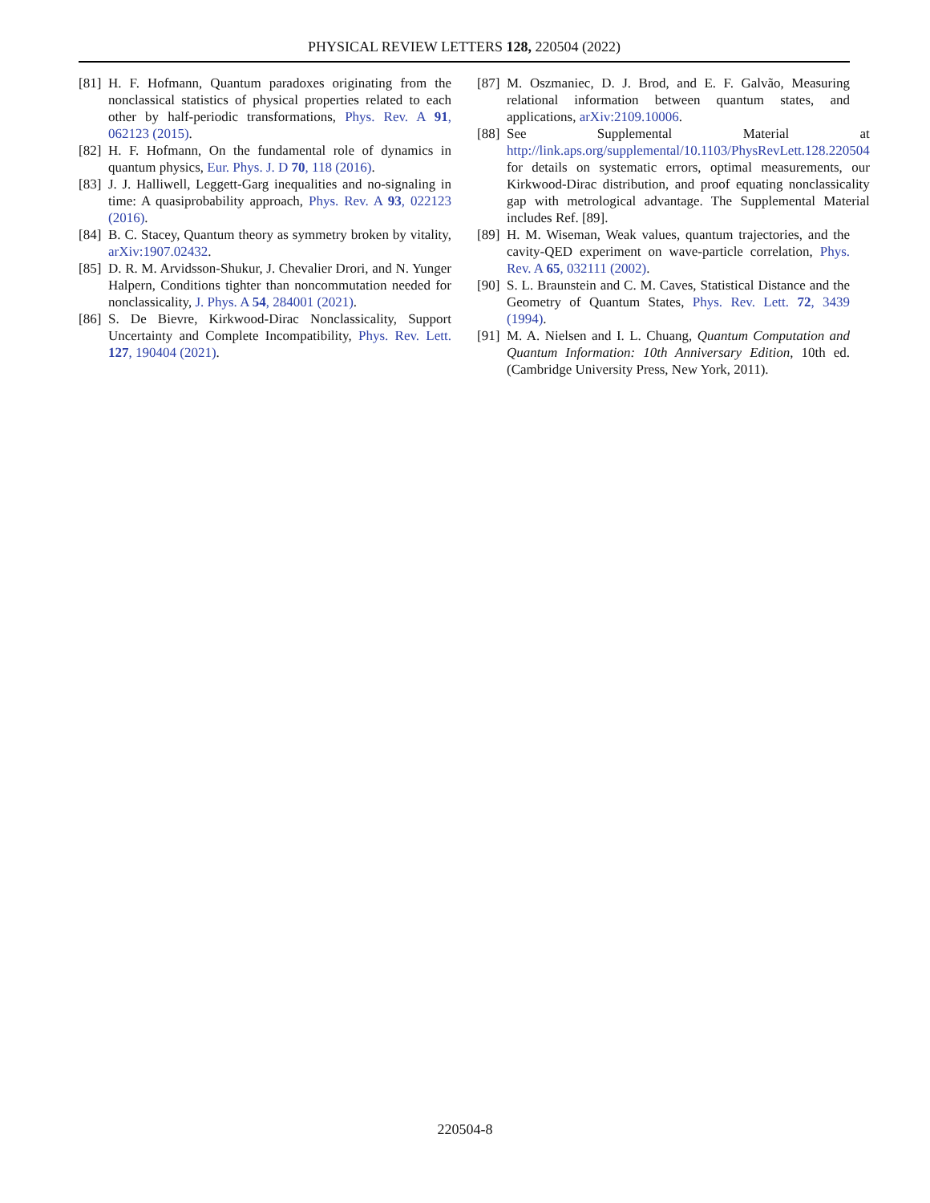PHYSICAL REVIEW LETTERS 128, 220504 (2022)
[81] H. F. Hofmann, Quantum paradoxes originating from the nonclassical statistics of physical properties related to each other by half-periodic transformations, Phys. Rev. A 91, 062123 (2015).
[82] H. F. Hofmann, On the fundamental role of dynamics in quantum physics, Eur. Phys. J. D 70, 118 (2016).
[83] J. J. Halliwell, Leggett-Garg inequalities and no-signaling in time: A quasiprobability approach, Phys. Rev. A 93, 022123 (2016).
[84] B. C. Stacey, Quantum theory as symmetry broken by vitality, arXiv:1907.02432.
[85] D. R. M. Arvidsson-Shukur, J. Chevalier Drori, and N. Yunger Halpern, Conditions tighter than noncommutation needed for nonclassicality, J. Phys. A 54, 284001 (2021).
[86] S. De Bievre, Kirkwood-Dirac Nonclassicality, Support Uncertainty and Complete Incompatibility, Phys. Rev. Lett. 127, 190404 (2021).
[87] M. Oszmaniec, D. J. Brod, and E. F. Galvão, Measuring relational information between quantum states, and applications, arXiv:2109.10006.
[88] See Supplemental Material at http://link.aps.org/supplemental/10.1103/PhysRevLett.128.220504 for details on systematic errors, optimal measurements, our Kirkwood-Dirac distribution, and proof equating nonclassicality gap with metrological advantage. The Supplemental Material includes Ref. [89].
[89] H. M. Wiseman, Weak values, quantum trajectories, and the cavity-QED experiment on wave-particle correlation, Phys. Rev. A 65, 032111 (2002).
[90] S. L. Braunstein and C. M. Caves, Statistical Distance and the Geometry of Quantum States, Phys. Rev. Lett. 72, 3439 (1994).
[91] M. A. Nielsen and I. L. Chuang, Quantum Computation and Quantum Information: 10th Anniversary Edition, 10th ed. (Cambridge University Press, New York, 2011).
220504-8